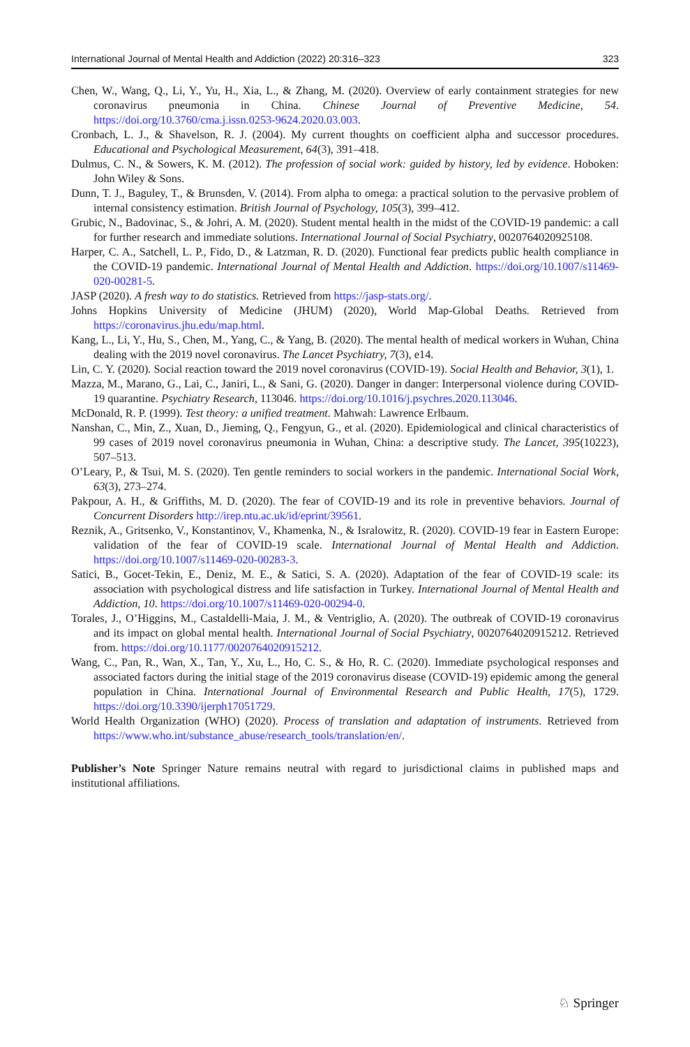International Journal of Mental Health and Addiction (2022) 20:316–323 323
Chen, W., Wang, Q., Li, Y., Yu, H., Xia, L., & Zhang, M. (2020). Overview of early containment strategies for new coronavirus pneumonia in China. Chinese Journal of Preventive Medicine, 54. https://doi.org/10.3760/cma.j.issn.0253-9624.2020.03.003.
Cronbach, L. J., & Shavelson, R. J. (2004). My current thoughts on coefficient alpha and successor procedures. Educational and Psychological Measurement, 64(3), 391–418.
Dulmus, C. N., & Sowers, K. M. (2012). The profession of social work: guided by history, led by evidence. Hoboken: John Wiley & Sons.
Dunn, T. J., Baguley, T., & Brunsden, V. (2014). From alpha to omega: a practical solution to the pervasive problem of internal consistency estimation. British Journal of Psychology, 105(3), 399–412.
Grubic, N., Badovinac, S., & Johri, A. M. (2020). Student mental health in the midst of the COVID-19 pandemic: a call for further research and immediate solutions. International Journal of Social Psychiatry, 0020764020925108.
Harper, C. A., Satchell, L. P., Fido, D., & Latzman, R. D. (2020). Functional fear predicts public health compliance in the COVID-19 pandemic. International Journal of Mental Health and Addiction. https://doi.org/10.1007/s11469-020-00281-5.
JASP (2020). A fresh way to do statistics. Retrieved from https://jasp-stats.org/.
Johns Hopkins University of Medicine (JHUM) (2020), World Map-Global Deaths. Retrieved from https://coronavirus.jhu.edu/map.html.
Kang, L., Li, Y., Hu, S., Chen, M., Yang, C., & Yang, B. (2020). The mental health of medical workers in Wuhan, China dealing with the 2019 novel coronavirus. The Lancet Psychiatry, 7(3), e14.
Lin, C. Y. (2020). Social reaction toward the 2019 novel coronavirus (COVID-19). Social Health and Behavior, 3(1), 1.
Mazza, M., Marano, G., Lai, C., Janiri, L., & Sani, G. (2020). Danger in danger: Interpersonal violence during COVID-19 quarantine. Psychiatry Research, 113046. https://doi.org/10.1016/j.psychres.2020.113046.
McDonald, R. P. (1999). Test theory: a unified treatment. Mahwah: Lawrence Erlbaum.
Nanshan, C., Min, Z., Xuan, D., Jieming, Q., Fengyun, G., et al. (2020). Epidemiological and clinical characteristics of 99 cases of 2019 novel coronavirus pneumonia in Wuhan, China: a descriptive study. The Lancet, 395(10223), 507–513.
O’Leary, P., & Tsui, M. S. (2020). Ten gentle reminders to social workers in the pandemic. International Social Work, 63(3), 273–274.
Pakpour, A. H., & Griffiths, M. D. (2020). The fear of COVID-19 and its role in preventive behaviors. Journal of Concurrent Disorders http://irep.ntu.ac.uk/id/eprint/39561.
Reznik, A., Gritsenko, V., Konstantinov, V., Khamenka, N., & Isralowitz, R. (2020). COVID-19 fear in Eastern Europe: validation of the fear of COVID-19 scale. International Journal of Mental Health and Addiction. https://doi.org/10.1007/s11469-020-00283-3.
Satici, B., Gocet-Tekin, E., Deniz, M. E., & Satici, S. A. (2020). Adaptation of the fear of COVID-19 scale: its association with psychological distress and life satisfaction in Turkey. International Journal of Mental Health and Addiction, 10. https://doi.org/10.1007/s11469-020-00294-0.
Torales, J., O’Higgins, M., Castaldelli-Maia, J. M., & Ventriglio, A. (2020). The outbreak of COVID-19 coronavirus and its impact on global mental health. International Journal of Social Psychiatry, 0020764020915212. Retrieved from. https://doi.org/10.1177/0020764020915212.
Wang, C., Pan, R., Wan, X., Tan, Y., Xu, L., Ho, C. S., & Ho, R. C. (2020). Immediate psychological responses and associated factors during the initial stage of the 2019 coronavirus disease (COVID-19) epidemic among the general population in China. International Journal of Environmental Research and Public Health, 17(5), 1729. https://doi.org/10.3390/ijerph17051729.
World Health Organization (WHO) (2020). Process of translation and adaptation of instruments. Retrieved from https://www.who.int/substance_abuse/research_tools/translation/en/.
Publisher’s Note Springer Nature remains neutral with regard to jurisdictional claims in published maps and institutional affiliations.
♘ Springer